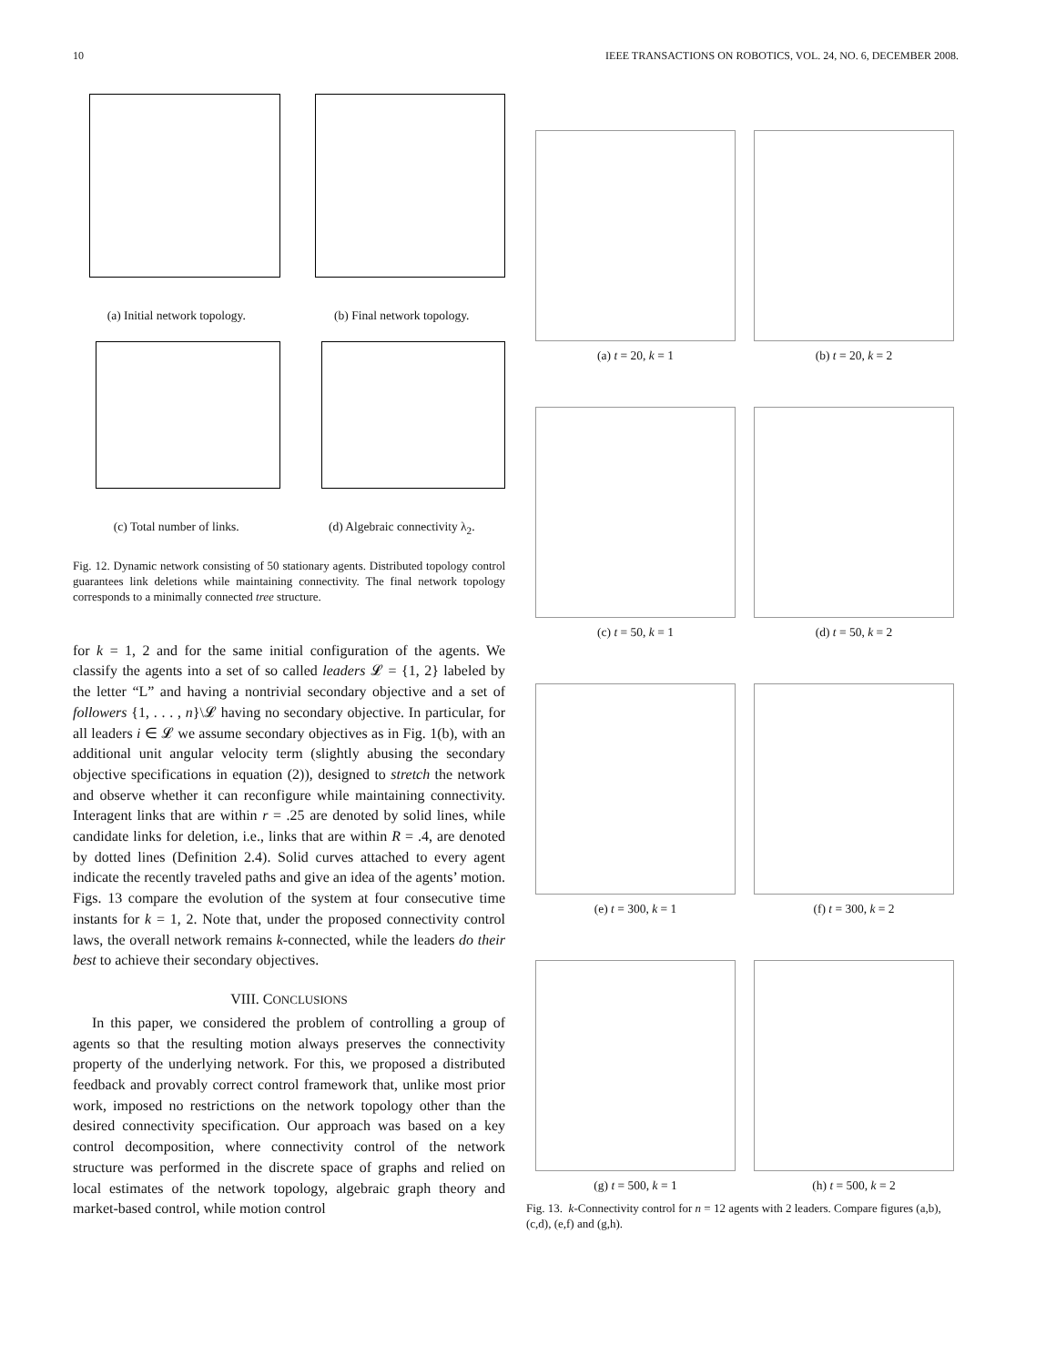10 IEEE TRANSACTIONS ON ROBOTICS, VOL. 24, NO. 6, DECEMBER 2008.
(a) Initial network topology.
(b) Final network topology.
(c) Total number of links.
(d) Algebraic connectivity λ<sub>2</sub>.
Fig. 12. Dynamic network consisting of 50 stationary agents. Distributed topology control guarantees link deletions while maintaining connectivity. The final network topology corresponds to a minimally connected tree structure.
for k = 1, 2 and for the same initial configuration of the agents. We classify the agents into a set of so called leaders 𝓛 = {1, 2} labeled by the letter “L” and having a nontrivial secondary objective and a set of followers {1, . . . , n}\𝓛 having no secondary objective. In particular, for all leaders i ∈ 𝓛 we assume secondary objectives as in Fig. 1(b), with an additional unit angular velocity term (slightly abusing the secondary objective specifications in equation (2)), designed to stretch the network and observe whether it can reconfigure while maintaining connectivity. Interagent links that are within r = .25 are denoted by solid lines, while candidate links for deletion, i.e., links that are within R = .4, are denoted by dotted lines (Definition 2.4). Solid curves attached to every agent indicate the recently traveled paths and give an idea of the agents’ motion. Figs. 13 compare the evolution of the system at four consecutive time instants for k = 1, 2. Note that, under the proposed connectivity control laws, the overall network remains k-connected, while the leaders do their best to achieve their secondary objectives.
VIII. CONCLUSIONS
In this paper, we considered the problem of controlling a group of agents so that the resulting motion always preserves the connectivity property of the underlying network. For this, we proposed a distributed feedback and provably correct control framework that, unlike most prior work, imposed no restrictions on the network topology other than the desired connectivity specification. Our approach was based on a key control decomposition, where connectivity control of the network structure was performed in the discrete space of graphs and relied on local estimates of the network topology, algebraic graph theory and market-based control, while motion control
(a) t = 20, k = 1
(b) t = 20, k = 2
(c) t = 50, k = 1
(d) t = 50, k = 2
(e) t = 300, k = 1
(f) t = 300, k = 2
(g) t = 500, k = 1
(h) t = 500, k = 2
Fig. 13. k-Connectivity control for n = 12 agents with 2 leaders. Compare figures (a,b), (c,d), (e,f) and (g,h).